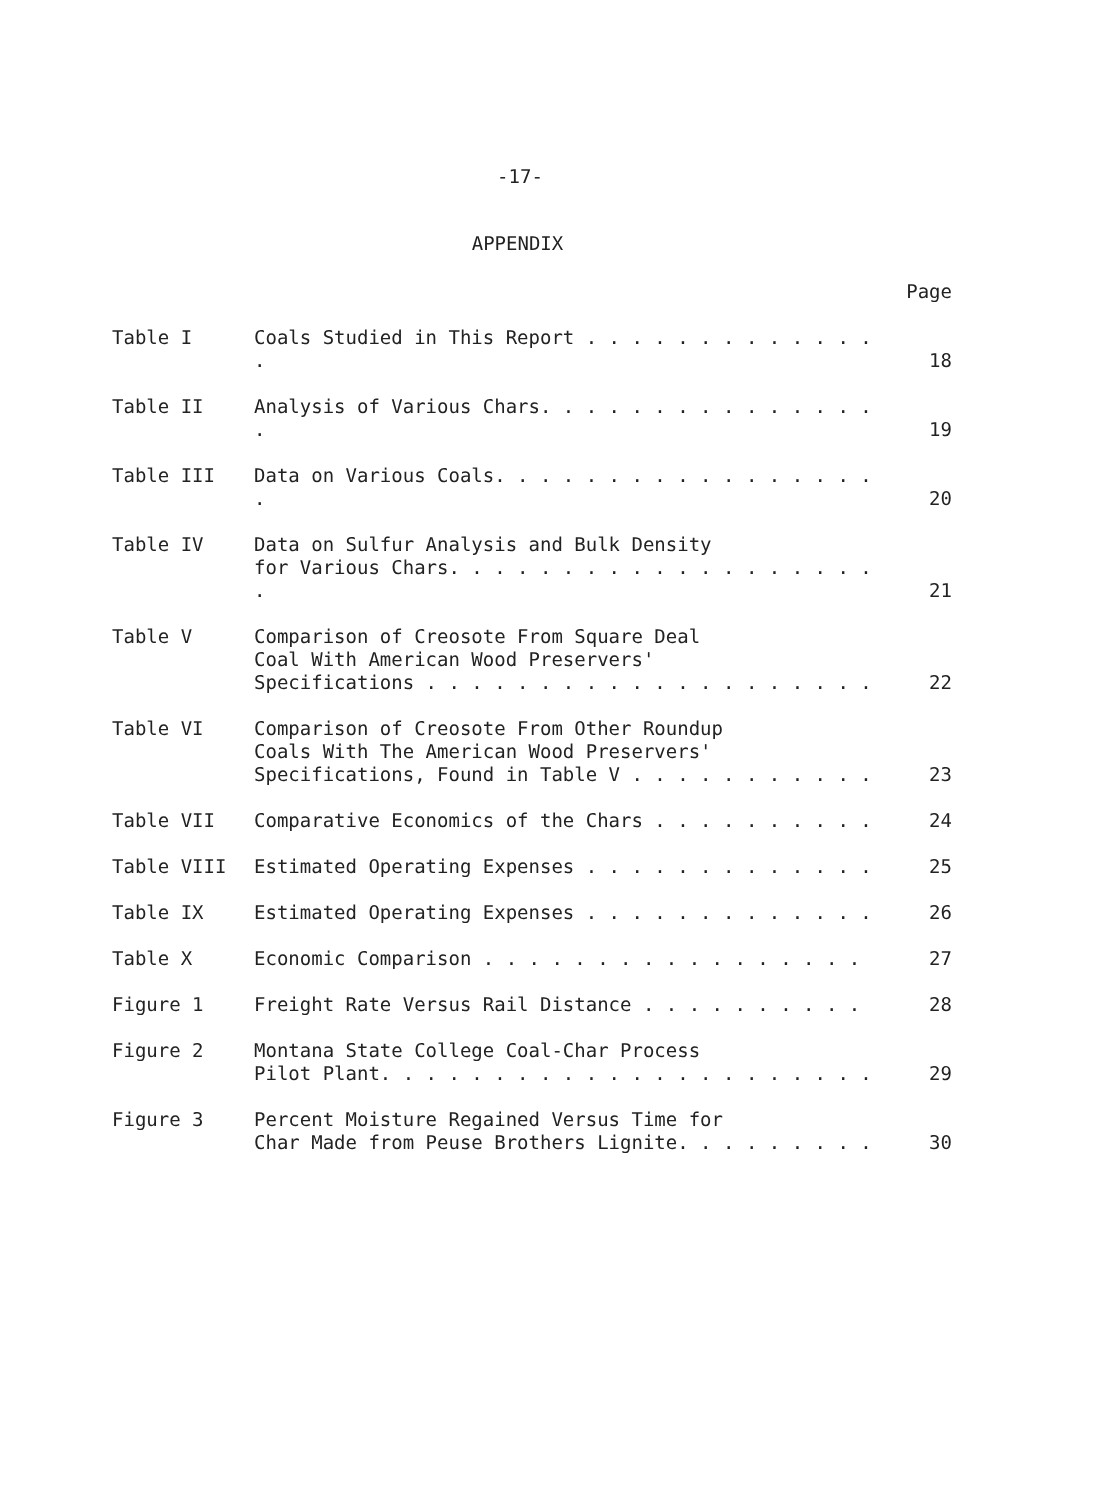-17-
APPENDIX
| | | Page |
| Table I | Coals Studied in This Report . . . . . . . . . . . . . . | 18 |
| Table II | Analysis of Various Chars. . . . . . . . . . . . . . . . | 19 |
| Table III | Data on Various Coals. . . . . . . . . . . . . . . . . . | 20 |
| Table IV | Data on Sulfur Analysis and Bulk Density for Various Chars. . . . . . . . . . . . . . . . . . . . | 21 |
| Table V | Comparison of Creosote From Square Deal Coal With American Wood Preservers' Specifications . . . . . . . . . . . . . . . . . . . . | 22 |
| Table VI | Comparison of Creosote From Other Roundup Coals With The American Wood Preservers' Specifications, Found in Table V . . . . . . . . . . . | 23 |
| Table VII | Comparative Economics of the Chars . . . . . . . . . . | 24 |
| Table VIII | Estimated Operating Expenses . . . . . . . . . . . . . | 25 |
| Table IX | Estimated Operating Expenses . . . . . . . . . . . . . | 26 |
| Table X | Economic Comparison . . . . . . . . . . . . . . . . . | 27 |
| Figure 1 | Freight Rate Versus Rail Distance . . . . . . . . . . | 28 |
| Figure 2 | Montana State College Coal-Char Process Pilot Plant. . . . . . . . . . . . . . . . . . . . . . | 29 |
| Figure 3 | Percent Moisture Regained Versus Time for Char Made from Peuse Brothers Lignite. . . . . . . . . | 30 |